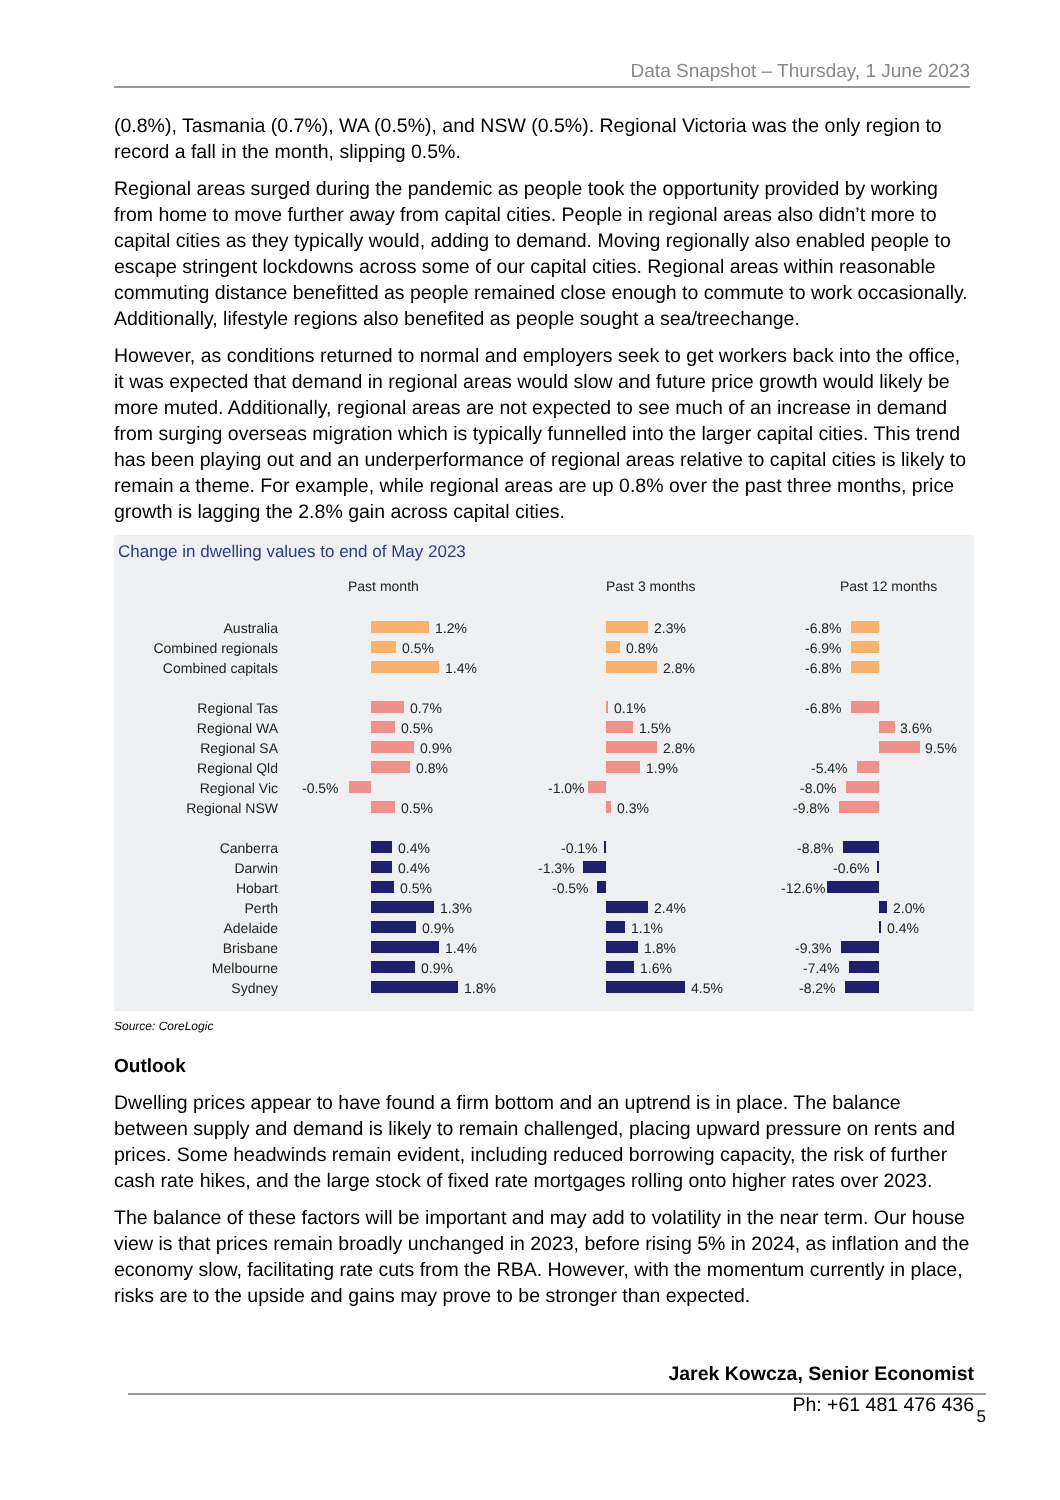Data Snapshot – Thursday, 1 June 2023
(0.8%), Tasmania (0.7%), WA (0.5%), and NSW (0.5%). Regional Victoria was the only region to record a fall in the month, slipping 0.5%.
Regional areas surged during the pandemic as people took the opportunity provided by working from home to move further away from capital cities. People in regional areas also didn’t more to capital cities as they typically would, adding to demand. Moving regionally also enabled people to escape stringent lockdowns across some of our capital cities. Regional areas within reasonable commuting distance benefitted as people remained close enough to commute to work occasionally. Additionally, lifestyle regions also benefited as people sought a sea/treechange.
However, as conditions returned to normal and employers seek to get workers back into the office, it was expected that demand in regional areas would slow and future price growth would likely be more muted. Additionally, regional areas are not expected to see much of an increase in demand from surging overseas migration which is typically funnelled into the larger capital cities. This trend has been playing out and an underperformance of regional areas relative to capital cities is likely to remain a theme. For example, while regional areas are up 0.8% over the past three months, price growth is lagging the 2.8% gain across capital cities.
Change in dwelling values to end of May 2023
Past month
Past 3 months
Past 12 months
Australia
Combined regionals
Combined capitals
Regional Tas
Regional WA
Regional SA
Regional Qld
Regional Vic
Regional NSW
Canberra
Darwin
Hobart
Perth
Adelaide
Brisbane
Melbourne
Sydney
1.2%
0.5%
1.4%
0.7%
0.5%
0.9%
0.8%
-0.5%
0.5%
0.4%
0.4%
0.5%
1.3%
0.9%
1.4%
0.9%
1.8%
2.3%
0.8%
2.8%
0.1%
1.5%
2.8%
1.9%
-1.0%
0.3%
-0.1%
-1.3%
-0.5%
2.4%
1.1%
1.8%
1.6%
4.5%
-6.8%
-6.9%
-6.8%
-6.8%
3.6%
9.5%
-5.4%
-8.0%
-9.8%
-8.8%
-0.6%
-12.6%
2.0%
0.4%
-9.3%
-7.4%
-8.2%
Source: CoreLogic
Outlook
Dwelling prices appear to have found a firm bottom and an uptrend is in place. The balance between supply and demand is likely to remain challenged, placing upward pressure on rents and prices. Some headwinds remain evident, including reduced borrowing capacity, the risk of further cash rate hikes, and the large stock of fixed rate mortgages rolling onto higher rates over 2023.
The balance of these factors will be important and may add to volatility in the near term. Our house view is that prices remain broadly unchanged in 2023, before rising 5% in 2024, as inflation and the economy slow, facilitating rate cuts from the RBA. However, with the momentum currently in place, risks are to the upside and gains may prove to be stronger than expected.
Jarek Kowcza, Senior Economist
Ph: +61 481 476 436
5